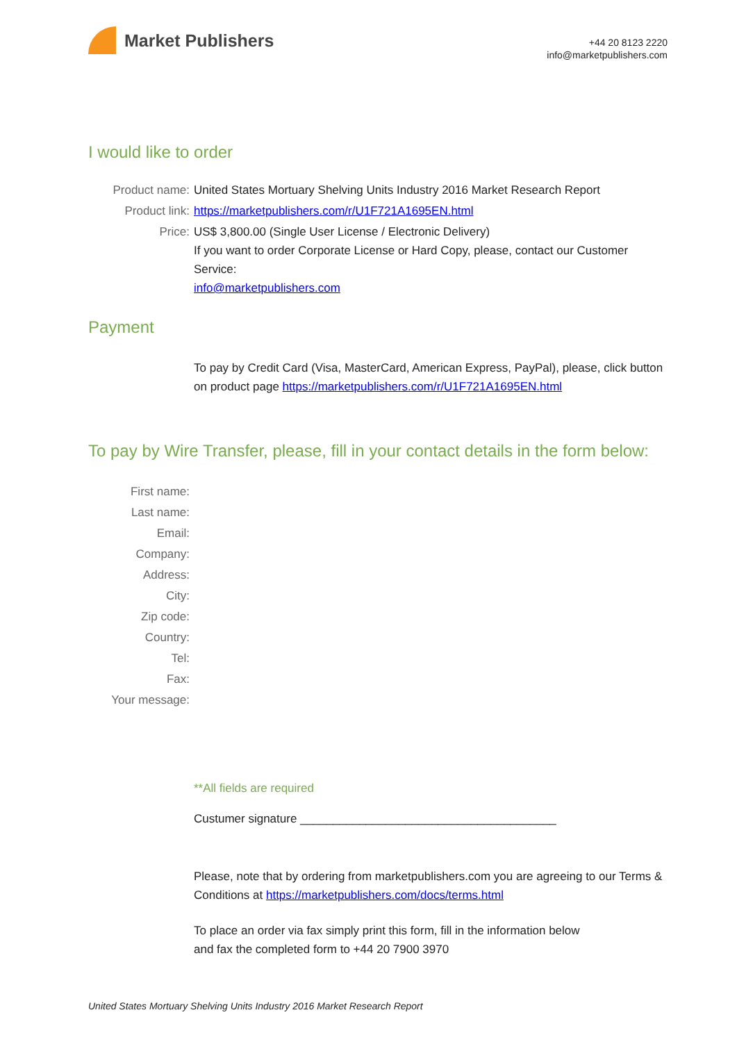Market Publishers
+44 20 8123 2220
info@marketpublishers.com
I would like to order
Product name: United States Mortuary Shelving Units Industry 2016 Market Research Report
Product link: https://marketpublishers.com/r/U1F721A1695EN.html
Price: US$ 3,800.00 (Single User License / Electronic Delivery)
If you want to order Corporate License or Hard Copy, please, contact our Customer Service:
info@marketpublishers.com
Payment
To pay by Credit Card (Visa, MasterCard, American Express, PayPal), please, click button on product page https://marketpublishers.com/r/U1F721A1695EN.html
To pay by Wire Transfer, please, fill in your contact details in the form below:
First name:
Last name:
Email:
Company:
Address:
City:
Zip code:
Country:
Tel:
Fax:
Your message:
**All fields are required
Custumer signature _______________________________________
Please, note that by ordering from marketpublishers.com you are agreeing to our Terms & Conditions at https://marketpublishers.com/docs/terms.html
To place an order via fax simply print this form, fill in the information below
and fax the completed form to +44 20 7900 3970
United States Mortuary Shelving Units Industry 2016 Market Research Report